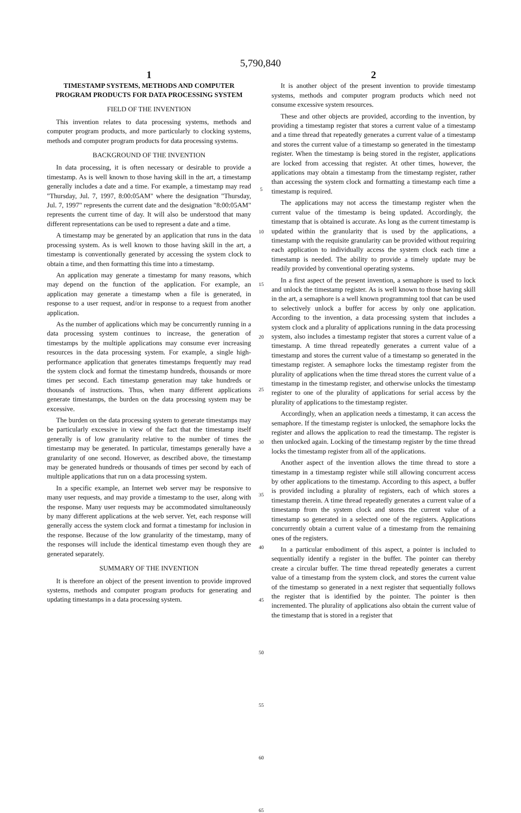5,790,840
1
TIMESTAMP SYSTEMS, METHODS AND COMPUTER PROGRAM PRODUCTS FOR DATA PROCESSING SYSTEM
FIELD OF THE INVENTION
This invention relates to data processing systems, methods and computer program products, and more particularly to clocking systems, methods and computer program products for data processing systems.
BACKGROUND OF THE INVENTION
In data processing, it is often necessary or desirable to provide a timestamp. As is well known to those having skill in the art, a timestamp generally includes a date and a time. For example, a timestamp may read "Thursday, Jul. 7, 1997, 8:00:05AM" where the designation "Thursday, Jul. 7, 1997" represents the current date and the designation "8:00:05AM" represents the current time of day. It will also be understood that many different representations can be used to represent a date and a time.
A timestamp may be generated by an application that runs in the data processing system. As is well known to those having skill in the art, a timestamp is conventionally generated by accessing the system clock to obtain a time, and then formatting this time into a timestamp.
An application may generate a timestamp for many reasons, which may depend on the function of the application. For example, an application may generate a timestamp when a file is generated, in response to a user request, and/or in response to a request from another application.
As the number of applications which may be concurrently running in a data processing system continues to increase, the generation of timestamps by the multiple applications may consume ever increasing resources in the data processing system. For example, a single high-performance application that generates timestamps frequently may read the system clock and format the timestamp hundreds, thousands or more times per second. Each timestamp generation may take hundreds or thousands of instructions. Thus, when many different applications generate timestamps, the burden on the data processing system may be excessive.
The burden on the data processing system to generate timestamps may be particularly excessive in view of the fact that the timestamp itself generally is of low granularity relative to the number of times the timestamp may be generated. In particular, timestamps generally have a granularity of one second. However, as described above, the timestamp may be generated hundreds or thousands of times per second by each of multiple applications that run on a data processing system.
In a specific example, an Internet web server may be responsive to many user requests, and may provide a timestamp to the user, along with the response. Many user requests may be accommodated simultaneously by many different applications at the web server. Yet, each response will generally access the system clock and format a timestamp for inclusion in the response. Because of the low granularity of the timestamp, many of the responses will include the identical timestamp even though they are generated separately.
SUMMARY OF THE INVENTION
It is therefore an object of the present invention to provide improved systems, methods and computer program products for generating and updating timestamps in a data processing system.
5
10
15
20
25
30
35
40
45
50
55
60
65
2
It is another object of the present invention to provide timestamp systems, methods and computer program products which need not consume excessive system resources.
These and other objects are provided, according to the invention, by providing a timestamp register that stores a current value of a timestamp and a time thread that repeatedly generates a current value of a timestamp and stores the current value of a timestamp so generated in the timestamp register. When the timestamp is being stored in the register, applications are locked from accessing that register. At other times, however, the applications may obtain a timestamp from the timestamp register, rather than accessing the system clock and formatting a timestamp each time a timestamp is required.
The applications may not access the timestamp register when the current value of the timestamp is being updated. Accordingly, the timestamp that is obtained is accurate. As long as the current timestamp is updated within the granularity that is used by the applications, a timestamp with the requisite granularity can be provided without requiring each application to individually access the system clock each time a timestamp is needed. The ability to provide a timely update may be readily provided by conventional operating systems.
In a first aspect of the present invention, a semaphore is used to lock and unlock the timestamp register. As is well known to those having skill in the art, a semaphore is a well known programming tool that can be used to selectively unlock a buffer for access by only one application. According to the invention, a data processing system that includes a system clock and a plurality of applications running in the data processing system, also includes a timestamp register that stores a current value of a timestamp. A time thread repeatedly generates a current value of a timestamp and stores the current value of a timestamp so generated in the timestamp register. A semaphore locks the timestamp register from the plurality of applications when the time thread stores the current value of a timestamp in the timestamp register, and otherwise unlocks the timestamp register to one of the plurality of applications for serial access by the plurality of applications to the timestamp register.
Accordingly, when an application needs a timestamp, it can access the semaphore. If the timestamp register is unlocked, the semaphore locks the register and allows the application to read the timestamp. The register is then unlocked again. Locking of the timestamp register by the time thread locks the timestamp register from all of the applications.
Another aspect of the invention allows the time thread to store a timestamp in a timestamp register while still allowing concurrent access by other applications to the timestamp. According to this aspect, a buffer is provided including a plurality of registers, each of which stores a timestamp therein. A time thread repeatedly generates a current value of a timestamp from the system clock and stores the current value of a timestamp so generated in a selected one of the registers. Applications concurrently obtain a current value of a timestamp from the remaining ones of the registers.
In a particular embodiment of this aspect, a pointer is included to sequentially identify a register in the buffer. The pointer can thereby create a circular buffer. The time thread repeatedly generates a current value of a timestamp from the system clock, and stores the current value of the timestamp so generated in a next register that sequentially follows the register that is identified by the pointer. The pointer is then incremented. The plurality of applications also obtain the current value of the timestamp that is stored in a register that